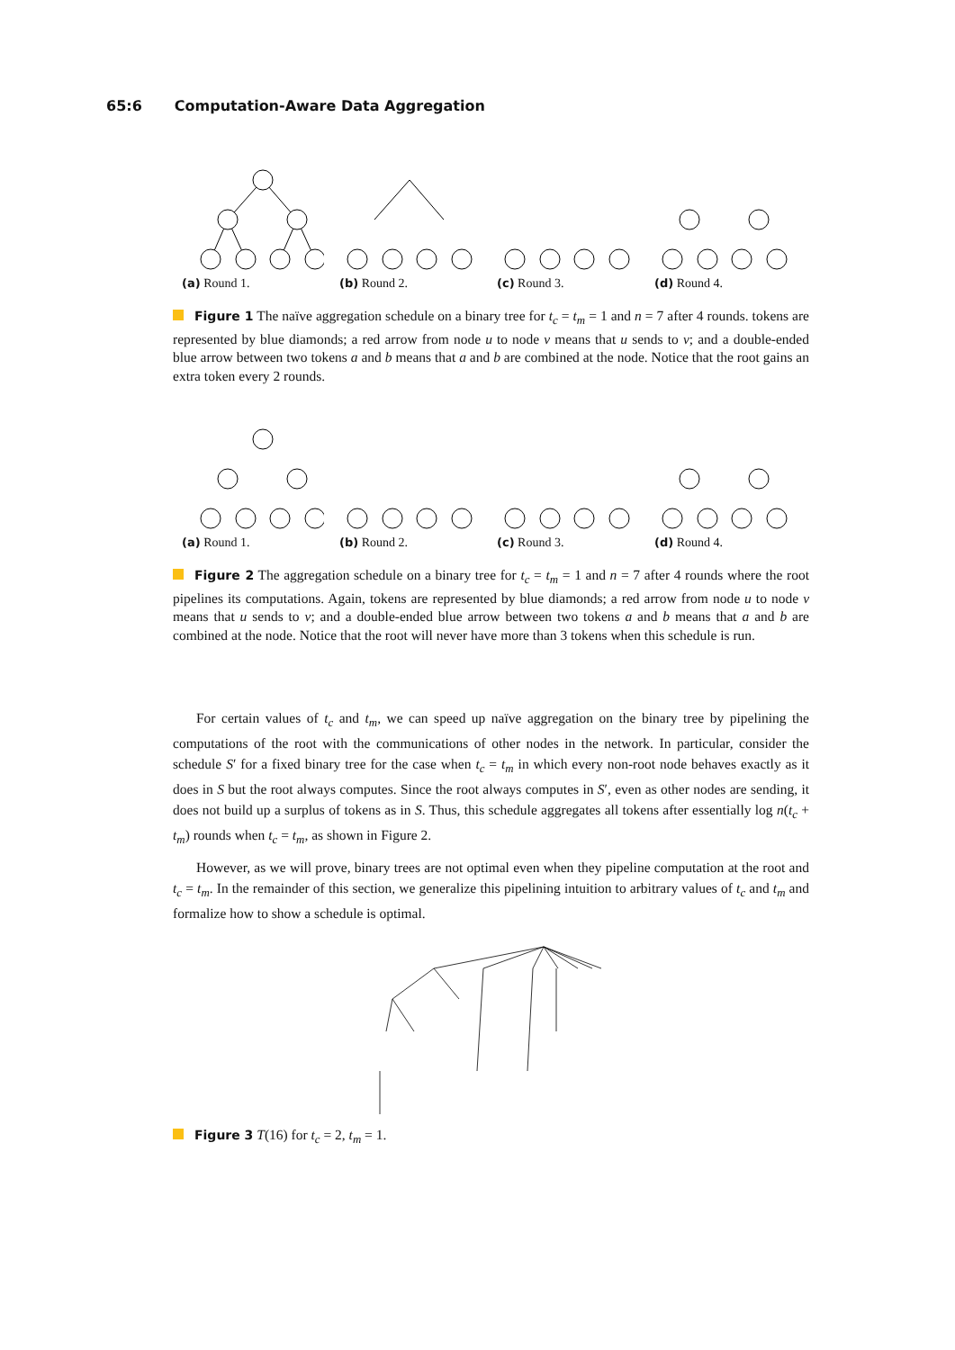65:6 Computation-Aware Data Aggregation
(a) Round 1. (b) Round 2. (c) Round 3. (d) Round 4.
Figure 1 The naïve aggregation schedule on a binary tree for t<sub>c</sub> = t<sub>m</sub> = 1 and n = 7 after 4 rounds. tokens are represented by blue diamonds; a red arrow from node u to node v means that u sends to v; and a double-ended blue arrow between two tokens a and b means that a and b are combined at the node. Notice that the root gains an extra token every 2 rounds.
(a) Round 1. (b) Round 2. (c) Round 3. (d) Round 4.
Figure 2 The aggregation schedule on a binary tree for t<sub>c</sub> = t<sub>m</sub> = 1 and n = 7 after 4 rounds where the root pipelines its computations. Again, tokens are represented by blue diamonds; a red arrow from node u to node v means that u sends to v; and a double-ended blue arrow between two tokens a and b means that a and b are combined at the node. Notice that the root will never have more than 3 tokens when this schedule is run.
For certain values of t<sub>c</sub> and t<sub>m</sub>, we can speed up naïve aggregation on the binary tree by pipelining the computations of the root with the communications of other nodes in the network. In particular, consider the schedule S′ for a fixed binary tree for the case when t<sub>c</sub> = t<sub>m</sub> in which every non-root node behaves exactly as it does in S but the root always computes. Since the root always computes in S′, even as other nodes are sending, it does not build up a surplus of tokens as in S. Thus, this schedule aggregates all tokens after essentially log n(t<sub>c</sub> + t<sub>m</sub>) rounds when t<sub>c</sub> = t<sub>m</sub>, as shown in Figure 2.
However, as we will prove, binary trees are not optimal even when they pipeline computation at the root and t<sub>c</sub> = t<sub>m</sub>. In the remainder of this section, we generalize this pipelining intuition to arbitrary values of t<sub>c</sub> and t<sub>m</sub> and formalize how to show a schedule is optimal.
Figure 3 T(16) for t<sub>c</sub> = 2, t<sub>m</sub> = 1.